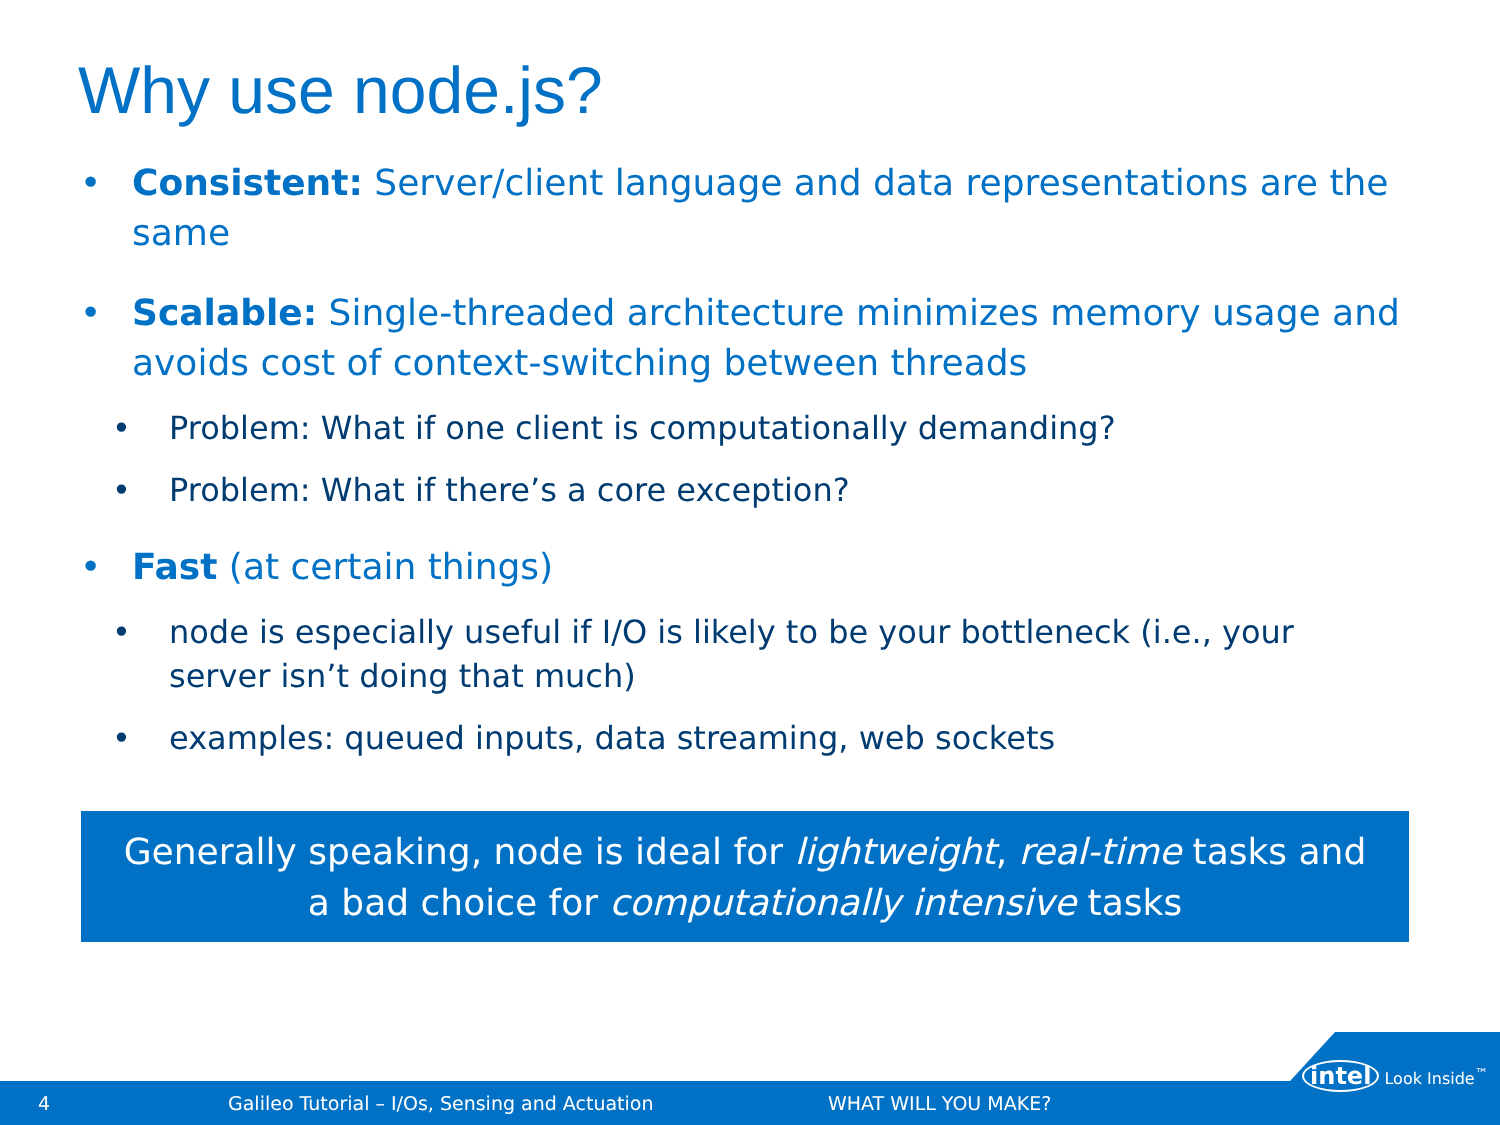Why use node.js?
• Consistent: Server/client language and data representations are the same
• Scalable: Single-threaded architecture minimizes memory usage and avoids cost of context-switching between threads
• Problem: What if one client is computationally demanding?
• Problem: What if there’s a core exception?
• Fast (at certain things)
• node is especially useful if I/O is likely to be your bottleneck (i.e., your server isn’t doing that much)
• examples: queued inputs, data streaming, web sockets
Generally speaking, node is ideal for lightweight, real-time tasks and
a bad choice for computationally intensive tasks
4 Galileo Tutorial – I/Os, Sensing and Actuation WHAT WILL YOU MAKE?
intel Look Inside<sup>™</sup>